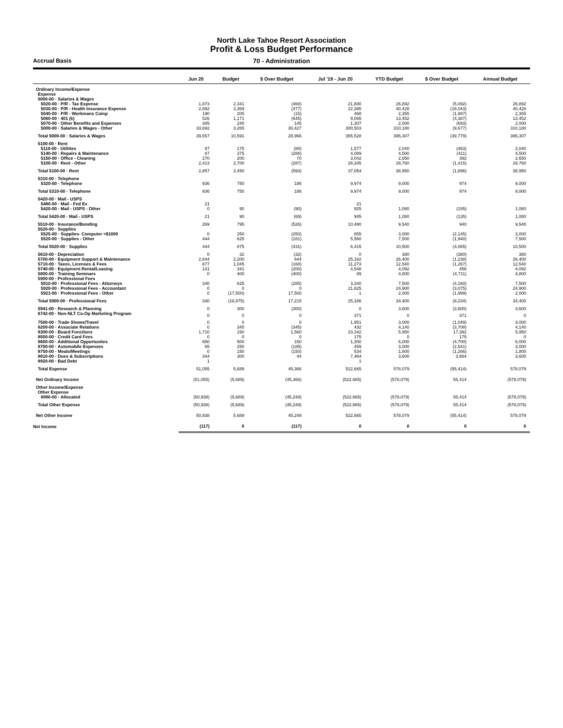North Lake Tahoe Resort Association
Profit & Loss Budget Performance
Accrual Basis 70 - Administration
| | Jun 20 | Budget | $ Over Budget | Jul '19 - Jun 20 | YTD Budget | $ Over Budget | Annual Budget |
| --- | --- | --- | --- | --- | --- | --- | --- |
| Ordinary Income/Expense | | | | | | | |
| Expense | | | | | | | |
| 5000-00 · Salaries & Wages | | | | | | | |
| 5020-00 · P/R - Tax Expense | 1,873 | 2,341 | (468) | 21,800 | 26,892 | (5,092) | 26,892 |
| 5030-00 · P/R - Health Insurance Expense | 2,892 | 3,369 | (477) | 22,385 | 40,428 | (18,043) | 40,428 |
| 5040-00 · P/R - Workmans Comp | 190 | 205 | (15) | 468 | 2,355 | (1,887) | 2,355 |
| 5060-00 · 401 (k) | 526 | 1,171 | (645) | 9,065 | 13,452 | (4,387) | 13,452 |
| 5070-00 · Other Benefits and Expenses | 385 | 240 | 145 | 1,307 | 2,000 | (693) | 2,000 |
| 5000-00 · Salaries & Wages - Other | 33,692 | 3,265 | 30,427 | 300,503 | 310,180 | (9,677) | 310,180 |
| Total 5000-00 · Salaries & Wages | 39,557 | 10,591 | 28,966 | 355,528 | 395,307 | (39,779) | 395,307 |
| 5100-00 · Rent | | | | | | | |
| 5110-00 · Utilities | 87 | 175 | (88) | 1,577 | 2,040 | (463) | 2,040 |
| 5140-00 · Repairs & Maintenance | 87 | 375 | (288) | 4,089 | 4,500 | (411) | 4,500 |
| 5150-00 · Office - Cleaning | 270 | 200 | 70 | 3,042 | 2,650 | 392 | 2,650 |
| 5100-00 · Rent - Other | 2,413 | 2,700 | (287) | 28,345 | 29,760 | (1,415) | 29,760 |
| Total 5100-00 · Rent | 2,857 | 3,450 | (593) | 37,054 | 38,950 | (1,896) | 38,950 |
| 5310-00 · Telephone | | | | | | | |
| 5320-00 · Telephone | 936 | 750 | 186 | 9,974 | 9,000 | 974 | 9,000 |
| Total 5310-00 · Telephone | 936 | 750 | 186 | 9,974 | 9,000 | 974 | 9,000 |
| 5420-00 · Mail - USPS | | | | | | | |
| 5480-00 · Mail - Fed Ex | 21 | | | 21 | | | |
| 5420-00 · Mail - USPS - Other | 0 | 90 | (90) | 925 | 1,080 | (155) | 1,080 |
| Total 5420-00 · Mail - USPS | 21 | 90 | (69) | 945 | 1,080 | (135) | 1,080 |
| 5510-00 · Insurance/Bonding | 269 | 795 | (526) | 10,480 | 9,540 | 940 | 9,540 |
| 5520-00 · Supplies | | | | | | | |
| 5525-00 · Supplies- Computer <$1000 | 0 | 250 | (250) | 855 | 3,000 | (2,145) | 3,000 |
| 5520-00 · Supplies - Other | 444 | 625 | (181) | 5,560 | 7,500 | (1,940) | 7,500 |
| Total 5520-00 · Supplies | 444 | 875 | (431) | 6,415 | 10,500 | (4,085) | 10,500 |
| 5610-00 · Depreciation | 0 | 32 | (32) | 0 | 380 | (380) | 380 |
| 5700-00 · Equipment Support & Maintenance | 2,844 | 2,200 | 644 | 25,162 | 26,400 | (1,238) | 26,400 |
| 5710-00 · Taxes, Licenses & Fees | 877 | 1,045 | (168) | 11,273 | 12,540 | (1,267) | 12,540 |
| 5740-00 · Equipment Rental/Leasing | 141 | 341 | (200) | 4,548 | 4,092 | 456 | 4,092 |
| 5800-00 · Training Seminars | 0 | 400 | (400) | 89 | 4,800 | (4,711) | 4,800 |
| 5900-00 · Professional Fees | | | | | | | |
| 5910-00 · Professional Fees - Attorneys | 340 | 625 | (285) | 3,340 | 7,500 | (4,160) | 7,500 |
| 5920-00 · Professional Fees - Accountant | 0 | 0 | 0 | 21,825 | 24,900 | (3,075) | 24,900 |
| 5921-00 · Professional Fees - Other | 0 | (17,500) | 17,500 | 1 | 2,000 | (1,999) | 2,000 |
| Total 5900-00 · Professional Fees | 340 | (16,875) | 17,215 | 25,166 | 34,400 | (9,234) | 34,400 |
| 5941-00 · Research & Planning | 0 | 300 | (300) | 0 | 3,600 | (3,600) | 3,600 |
| 6742-00 · Non-NLT Co-Op Marketing Program | 0 | 0 | 0 | 371 | 0 | 371 | 0 |
| 7500-00 · Trade Shows/Travel | 0 | 0 | 0 | 1,951 | 3,000 | (1,049) | 3,000 |
| 8200-00 · Associate Relations | 0 | 345 | (345) | 432 | 4,140 | (3,708) | 4,140 |
| 8300-00 · Board Functions | 1,710 | 150 | 1,560 | 23,342 | 5,950 | 17,392 | 5,950 |
| 8500-00 · Credit Card Fees | 0 | 0 | 0 | 175 | 0 | 175 | 0 |
| 8600-00 · Additional Opportunites | 650 | 500 | 150 | 1,300 | 6,000 | (4,700) | 6,000 |
| 8700-00 · Automobile Expenses | 65 | 250 | (185) | 459 | 3,000 | (2,541) | 3,000 |
| 8750-00 · Meals/Meetings | 0 | 150 | (150) | 534 | 1,800 | (1,266) | 1,800 |
| 8810-00 · Dues & Subscriptions | 344 | 300 | 44 | 7,464 | 3,600 | 3,864 | 3,600 |
| 8920-00 · Bad Debt | 1 | | | 1 | | | |
| Total Expense | 51,055 | 5,689 | 45,366 | 522,665 | 578,079 | (55,414) | 578,079 |
| Net Ordinary Income | (51,055) | (5,689) | (45,366) | (522,665) | (578,079) | 55,414 | (578,079) |
| Other Income/Expense | | | | | | | |
| Other Expense | | | | | | | |
| 8990-00 · Allocated | (50,938) | (5,689) | (45,249) | (522,665) | (578,079) | 55,414 | (578,079) |
| Total Other Expense | (50,938) | (5,689) | (45,249) | (522,665) | (578,079) | 55,414 | (578,079) |
| Net Other Income | 50,938 | 5,689 | 45,249 | 522,665 | 578,079 | (55,414) | 578,079 |
| Net Income | (117) | 0 | (117) | 0 | 0 | 0 | 0 |